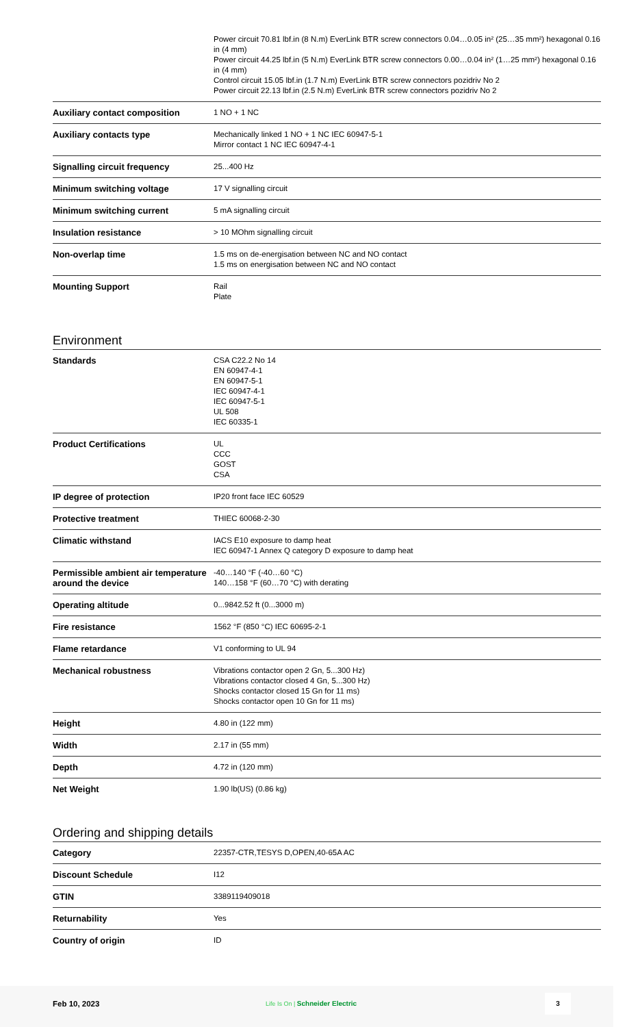| | Power circuit 70.81 lbf.in (8 N.m) EverLink BTR screw connectors 0.04…0.05 in² (25…35 mm²) hexagonal 0.16 in (4 mm) Power circuit 44.25 lbf.in (5 N.m) EverLink BTR screw connectors 0.00…0.04 in² (1…25 mm²) hexagonal 0.16 in (4 mm) Control circuit 15.05 lbf.in (1.7 N.m) EverLink BTR screw connectors pozidriv No 2 Power circuit 22.13 lbf.in (2.5 N.m) EverLink BTR screw connectors pozidriv No 2 |
| Auxiliary contact composition | 1 NO + 1 NC |
| Auxiliary contacts type | Mechanically linked 1 NO + 1 NC IEC 60947-5-1 Mirror contact 1 NC IEC 60947-4-1 |
| Signalling circuit frequency | 25...400 Hz |
| Minimum switching voltage | 17 V signalling circuit |
| Minimum switching current | 5 mA signalling circuit |
| Insulation resistance | > 10 MOhm signalling circuit |
| Non-overlap time | 1.5 ms on de-energisation between NC and NO contact 1.5 ms on energisation between NC and NO contact |
| Mounting Support | Rail Plate |
Environment
| Standards | CSA C22.2 No 14 EN 60947-4-1 EN 60947-5-1 IEC 60947-4-1 IEC 60947-5-1 UL 508 IEC 60335-1 |
| Product Certifications | UL CCC GOST CSA |
| IP degree of protection | IP20 front face IEC 60529 |
| Protective treatment | THIEC 60068-2-30 |
| Climatic withstand | IACS E10 exposure to damp heat IEC 60947-1 Annex Q category D exposure to damp heat |
| Permissible ambient air temperature around the device | -40…140 °F (-40…60 °C) 140…158 °F (60…70 °C) with derating |
| Operating altitude | 0...9842.52 ft (0...3000 m) |
| Fire resistance | 1562 °F (850 °C) IEC 60695-2-1 |
| Flame retardance | V1 conforming to UL 94 |
| Mechanical robustness | Vibrations contactor open 2 Gn, 5...300 Hz) Vibrations contactor closed 4 Gn, 5...300 Hz) Shocks contactor closed 15 Gn for 11 ms) Shocks contactor open 10 Gn for 11 ms) |
| Height | 4.80 in (122 mm) |
| Width | 2.17 in (55 mm) |
| Depth | 4.72 in (120 mm) |
| Net Weight | 1.90 lb(US) (0.86 kg) |
Ordering and shipping details
| Category | 22357-CTR,TESYS D,OPEN,40-65A AC |
| Discount Schedule | I12 |
| GTIN | 3389119409018 |
| Returnability | Yes |
| Country of origin | ID |
Feb 10, 2023 Life Is On | Schneider Electric
3